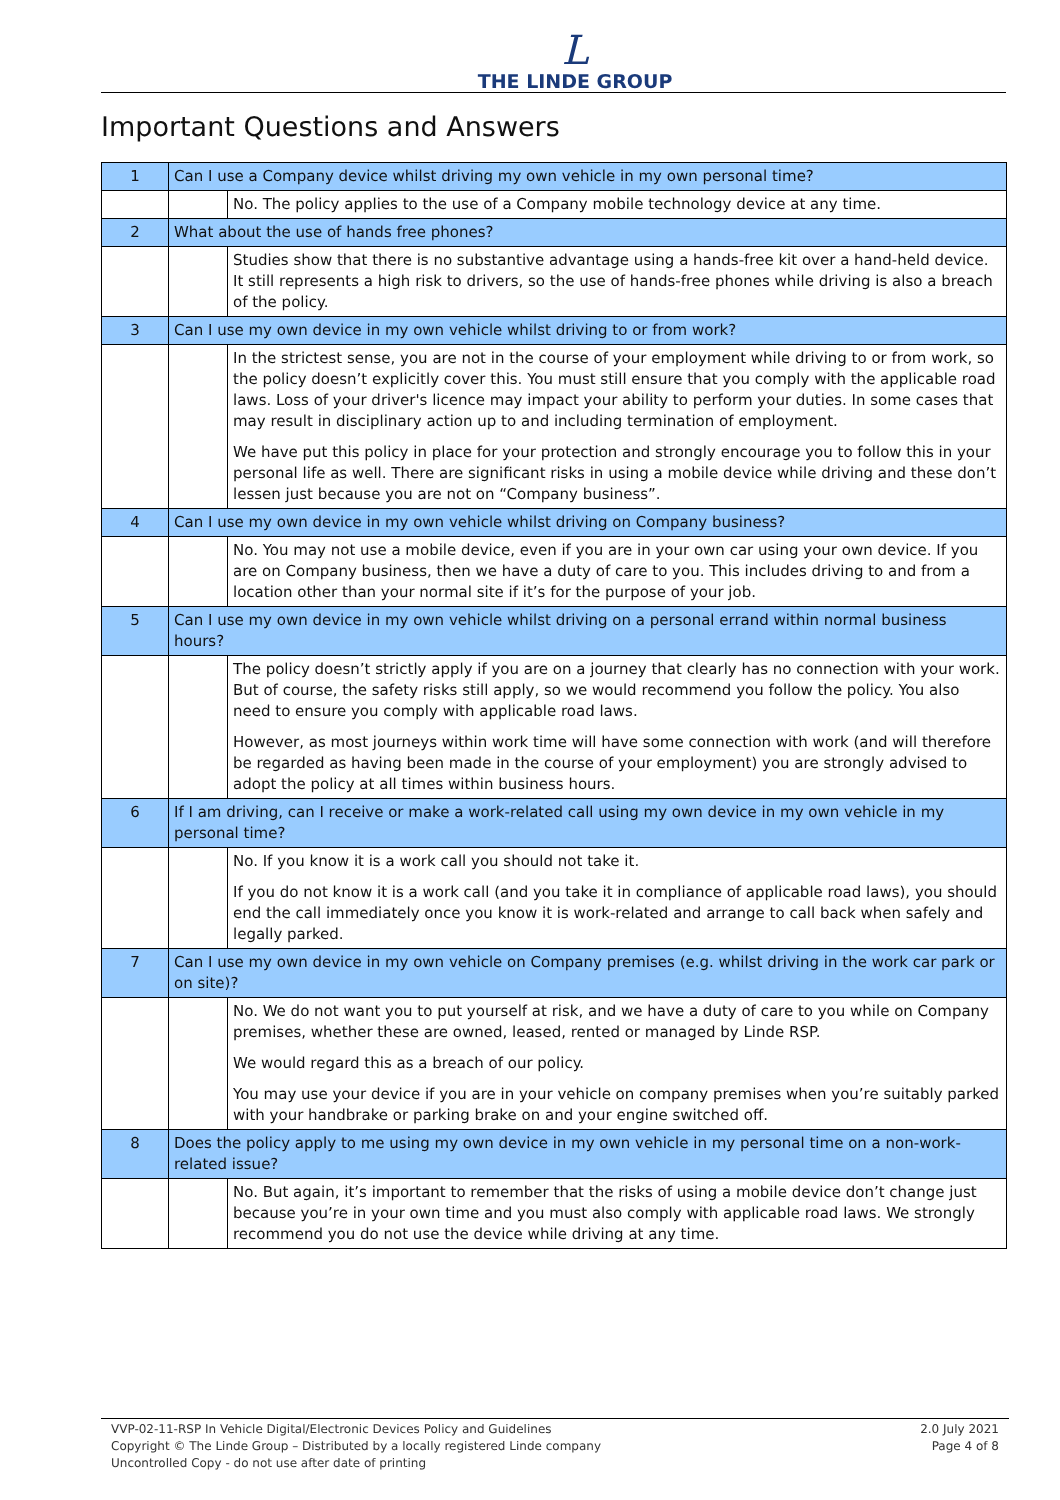L
THE LINDE GROUP
Important Questions and Answers
| 1 | Can I use a Company device whilst driving my own vehicle in my own personal time? | |
| | | No. The policy applies to the use of a Company mobile technology device at any time. |
| 2 | What about the use of hands free phones? | |
| | | Studies show that there is no substantive advantage using a hands-free kit over a hand-held device. It still represents a high risk to drivers, so the use of hands-free phones while driving is also a breach of the policy. |
| 3 | Can I use my own device in my own vehicle whilst driving to or from work? | |
| | | In the strictest sense, you are not in the course of your employment while driving to or from work, so the policy doesn’t explicitly cover this. You must still ensure that you comply with the applicable road laws. Loss of your driver's licence may impact your ability to perform your duties. In some cases that may result in disciplinary action up to and including termination of employment. We have put this policy in place for your protection and strongly encourage you to follow this in your personal life as well. There are significant risks in using a mobile device while driving and these don’t lessen just because you are not on “Company business”. |
| 4 | Can I use my own device in my own vehicle whilst driving on Company business? | |
| | | No. You may not use a mobile device, even if you are in your own car using your own device. If you are on Company business, then we have a duty of care to you. This includes driving to and from a location other than your normal site if it’s for the purpose of your job. |
| 5 | Can I use my own device in my own vehicle whilst driving on a personal errand within normal business hours? | |
| | | The policy doesn’t strictly apply if you are on a journey that clearly has no connection with your work. But of course, the safety risks still apply, so we would recommend you follow the policy. You also need to ensure you comply with applicable road laws. However, as most journeys within work time will have some connection with work (and will therefore be regarded as having been made in the course of your employment) you are strongly advised to adopt the policy at all times within business hours. |
| 6 | If I am driving, can I receive or make a work-related call using my own device in my own vehicle in my personal time? | |
| | | No. If you know it is a work call you should not take it. If you do not know it is a work call (and you take it in compliance of applicable road laws), you should end the call immediately once you know it is work-related and arrange to call back when safely and legally parked. |
| 7 | Can I use my own device in my own vehicle on Company premises (e.g. whilst driving in the work car park or on site)? | |
| | | No. We do not want you to put yourself at risk, and we have a duty of care to you while on Company premises, whether these are owned, leased, rented or managed by Linde RSP. We would regard this as a breach of our policy. You may use your device if you are in your vehicle on company premises when you’re suitably parked with your handbrake or parking brake on and your engine switched off. |
| 8 | Does the policy apply to me using my own device in my own vehicle in my personal time on a non-work-related issue? | |
| | | No. But again, it’s important to remember that the risks of using a mobile device don’t change just because you’re in your own time and you must also comply with applicable road laws. We strongly recommend you do not use the device while driving at any time. |
VVP-02-11-RSP In Vehicle Digital/Electronic Devices Policy and Guidelines
Copyright © The Linde Group – Distributed by a locally registered Linde company
Uncontrolled Copy - do not use after date of printing
2.0 July 2021
Page 4 of 8